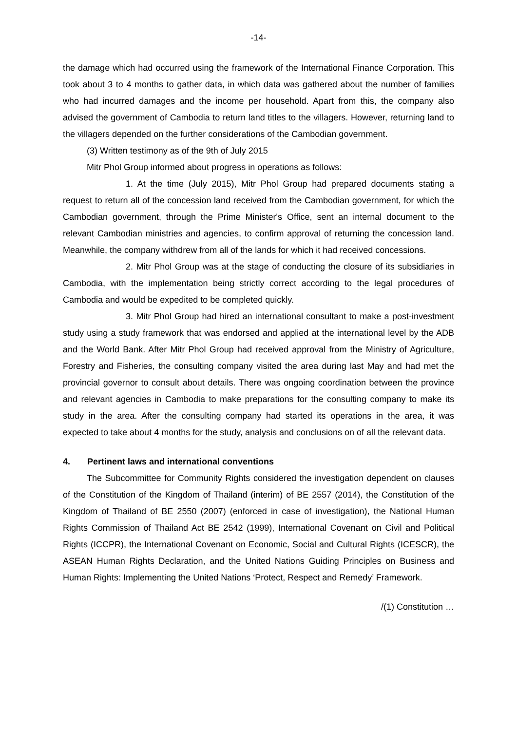-14-
the damage which had occurred using the framework of the International Finance Corporation. This took about 3 to 4 months to gather data, in which data was gathered about the number of families who had incurred damages and the income per household. Apart from this, the company also advised the government of Cambodia to return land titles to the villagers. However, returning land to the villagers depended on the further considerations of the Cambodian government.
(3) Written testimony as of the 9th of July 2015
Mitr Phol Group informed about progress in operations as follows:
1. At the time (July 2015), Mitr Phol Group had prepared documents stating a request to return all of the concession land received from the Cambodian government, for which the Cambodian government, through the Prime Minister's Office, sent an internal document to the relevant Cambodian ministries and agencies, to confirm approval of returning the concession land. Meanwhile, the company withdrew from all of the lands for which it had received concessions.
2. Mitr Phol Group was at the stage of conducting the closure of its subsidiaries in Cambodia, with the implementation being strictly correct according to the legal procedures of Cambodia and would be expedited to be completed quickly.
3. Mitr Phol Group had hired an international consultant to make a post-investment study using a study framework that was endorsed and applied at the international level by the ADB and the World Bank. After Mitr Phol Group had received approval from the Ministry of Agriculture, Forestry and Fisheries, the consulting company visited the area during last May and had met the provincial governor to consult about details. There was ongoing coordination between the province and relevant agencies in Cambodia to make preparations for the consulting company to make its study in the area. After the consulting company had started its operations in the area, it was expected to take about 4 months for the study, analysis and conclusions on of all the relevant data.
4. Pertinent laws and international conventions
The Subcommittee for Community Rights considered the investigation dependent on clauses of the Constitution of the Kingdom of Thailand (interim) of BE 2557 (2014), the Constitution of the Kingdom of Thailand of BE 2550 (2007) (enforced in case of investigation), the National Human Rights Commission of Thailand Act BE 2542 (1999), International Covenant on Civil and Political Rights (ICCPR), the International Covenant on Economic, Social and Cultural Rights (ICESCR), the ASEAN Human Rights Declaration, and the United Nations Guiding Principles on Business and Human Rights: Implementing the United Nations ‘Protect, Respect and Remedy’ Framework.
/(1) Constitution …